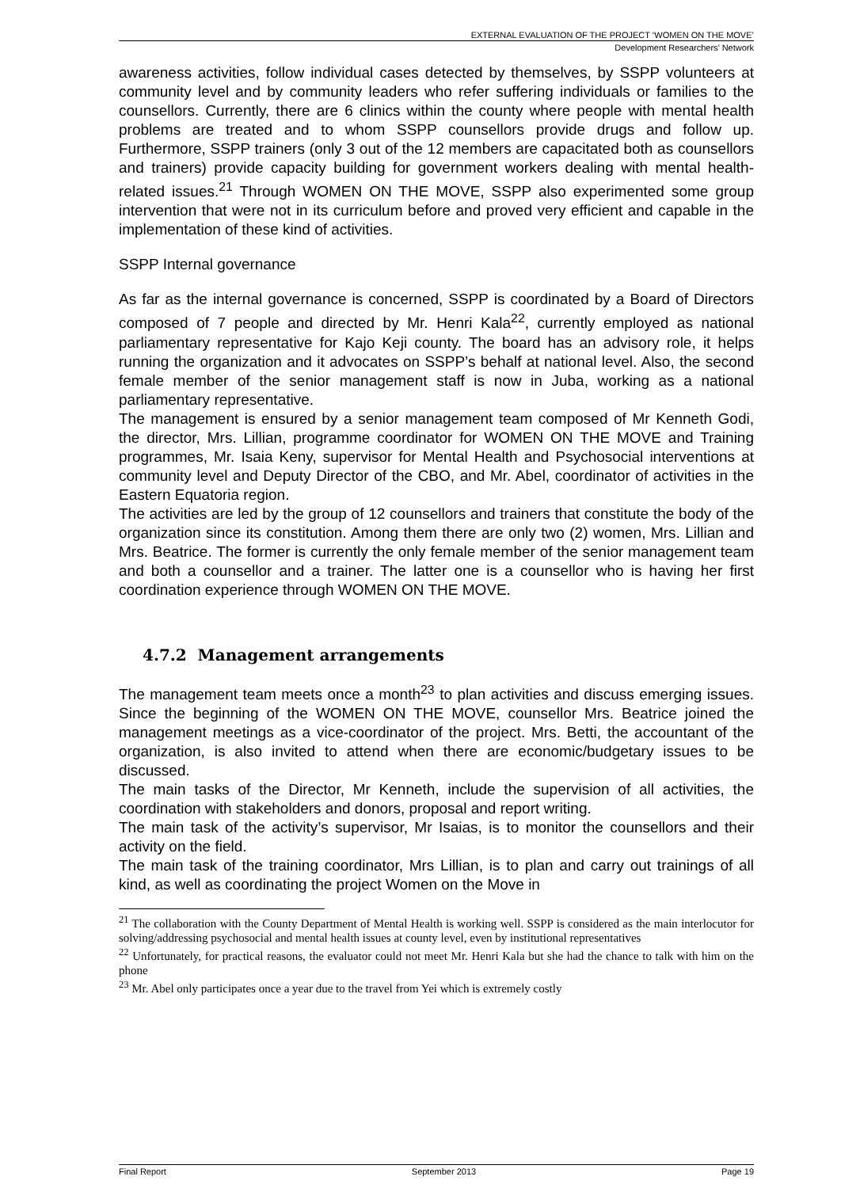EXTERNAL EVALUATION OF THE PROJECT ‘WOMEN ON THE MOVE’
Development Researchers’ Network
awareness activities, follow individual cases detected by themselves, by SSPP volunteers at community level and by community leaders who refer suffering individuals or families to the counsellors. Currently, there are 6 clinics within the county where people with mental health problems are treated and to whom SSPP counsellors provide drugs and follow up. Furthermore, SSPP trainers (only 3 out of the 12 members are capacitated both as counsellors and trainers) provide capacity building for government workers dealing with mental health-related issues.<sup>21</sup> Through WOMEN ON THE MOVE, SSPP also experimented some group intervention that were not in its curriculum before and proved very efficient and capable in the implementation of these kind of activities.
SSPP Internal governance
As far as the internal governance is concerned, SSPP is coordinated by a Board of Directors composed of 7 people and directed by Mr. Henri Kala<sup>22</sup>, currently employed as national parliamentary representative for Kajo Keji county. The board has an advisory role, it helps running the organization and it advocates on SSPP’s behalf at national level. Also, the second female member of the senior management staff is now in Juba, working as a national parliamentary representative.
The management is ensured by a senior management team composed of Mr Kenneth Godi, the director, Mrs. Lillian, programme coordinator for WOMEN ON THE MOVE and Training programmes, Mr. Isaia Keny, supervisor for Mental Health and Psychosocial interventions at community level and Deputy Director of the CBO, and Mr. Abel, coordinator of activities in the Eastern Equatoria region.
The activities are led by the group of 12 counsellors and trainers that constitute the body of the organization since its constitution. Among them there are only two (2) women, Mrs. Lillian and Mrs. Beatrice. The former is currently the only female member of the senior management team and both a counsellor and a trainer. The latter one is a counsellor who is having her first coordination experience through WOMEN ON THE MOVE.
4.7.2 Management arrangements
The management team meets once a month<sup>23</sup> to plan activities and discuss emerging issues. Since the beginning of the WOMEN ON THE MOVE, counsellor Mrs. Beatrice joined the management meetings as a vice-coordinator of the project. Mrs. Betti, the accountant of the organization, is also invited to attend when there are economic/budgetary issues to be discussed.
The main tasks of the Director, Mr Kenneth, include the supervision of all activities, the coordination with stakeholders and donors, proposal and report writing.
The main task of the activity’s supervisor, Mr Isaias, is to monitor the counsellors and their activity on the field.
The main task of the training coordinator, Mrs Lillian, is to plan and carry out trainings of all kind, as well as coordinating the project Women on the Move in
<sup>21</sup> The collaboration with the County Department of Mental Health is working well. SSPP is considered as the main interlocutor for solving/addressing psychosocial and mental health issues at county level, even by institutional representatives
<sup>22</sup> Unfortunately, for practical reasons, the evaluator could not meet Mr. Henri Kala but she had the chance to talk with him on the phone
<sup>23</sup> Mr. Abel only participates once a year due to the travel from Yei which is extremely costly
Final Report September 2013 Page 19